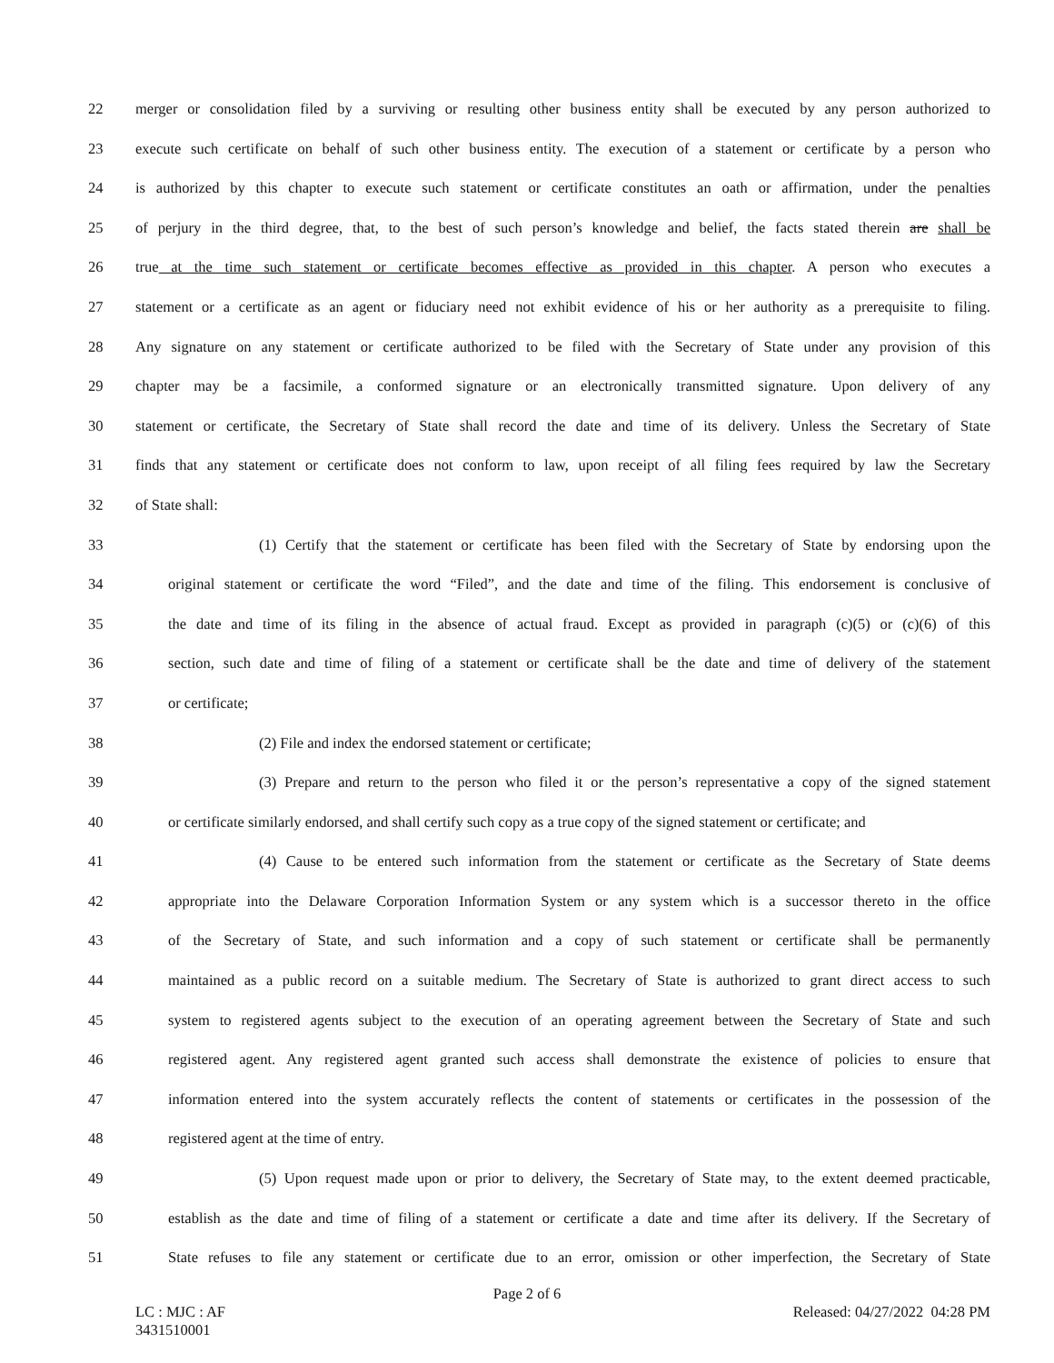22 merger or consolidation filed by a surviving or resulting other business entity shall be executed by any person authorized to
23 execute such certificate on behalf of such other business entity. The execution of a statement or certificate by a person who
24 is authorized by this chapter to execute such statement or certificate constitutes an oath or affirmation, under the penalties
25 of perjury in the third degree, that, to the best of such person’s knowledge and belief, the facts stated therein are shall be
26 true at the time such statement or certificate becomes effective as provided in this chapter. A person who executes a
27 statement or a certificate as an agent or fiduciary need not exhibit evidence of his or her authority as a prerequisite to filing.
28 Any signature on any statement or certificate authorized to be filed with the Secretary of State under any provision of this
29 chapter may be a facsimile, a conformed signature or an electronically transmitted signature. Upon delivery of any
30 statement or certificate, the Secretary of State shall record the date and time of its delivery. Unless the Secretary of State
31 finds that any statement or certificate does not conform to law, upon receipt of all filing fees required by law the Secretary
32 of State shall:
33 (1) Certify that the statement or certificate has been filed with the Secretary of State by endorsing upon the
34 original statement or certificate the word “Filed”, and the date and time of the filing. This endorsement is conclusive of
35 the date and time of its filing in the absence of actual fraud. Except as provided in paragraph (c)(5) or (c)(6) of this
36 section, such date and time of filing of a statement or certificate shall be the date and time of delivery of the statement
37 or certificate;
38 (2) File and index the endorsed statement or certificate;
39 (3) Prepare and return to the person who filed it or the person’s representative a copy of the signed statement
40 or certificate similarly endorsed, and shall certify such copy as a true copy of the signed statement or certificate; and
41 (4) Cause to be entered such information from the statement or certificate as the Secretary of State deems
42 appropriate into the Delaware Corporation Information System or any system which is a successor thereto in the office
43 of the Secretary of State, and such information and a copy of such statement or certificate shall be permanently
44 maintained as a public record on a suitable medium. The Secretary of State is authorized to grant direct access to such
45 system to registered agents subject to the execution of an operating agreement between the Secretary of State and such
46 registered agent. Any registered agent granted such access shall demonstrate the existence of policies to ensure that
47 information entered into the system accurately reflects the content of statements or certificates in the possession of the
48 registered agent at the time of entry.
49 (5) Upon request made upon or prior to delivery, the Secretary of State may, to the extent deemed practicable,
50 establish as the date and time of filing of a statement or certificate a date and time after its delivery. If the Secretary of
51 State refuses to file any statement or certificate due to an error, omission or other imperfection, the Secretary of State
Page 2 of 6
LC : MJC : AF
3431510001
Released: 04/27/2022 04:28 PM